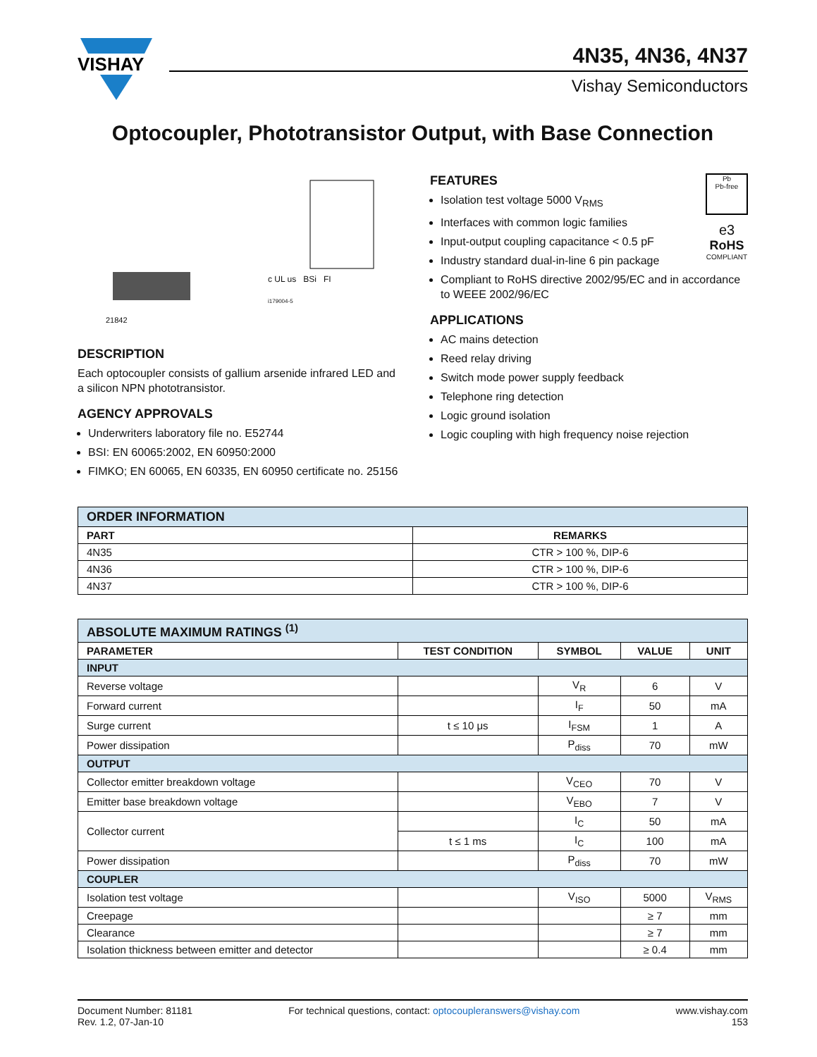VISHAY
4N35, 4N36, 4N37
Vishay Semiconductors
Optocoupler, Phototransistor Output, with Base Connection
21842
c UL us BSi FI
i179004-5
DESCRIPTION
Each optocoupler consists of gallium arsenide infrared LED and a silicon NPN phototransistor.
AGENCY APPROVALS
Underwriters laboratory file no. E52744
BSI: EN 60065:2002, EN 60950:2000
FIMKO; EN 60065, EN 60335, EN 60950 certificate no. 25156
Pb
Pb-free
e3
RoHS
COMPLIANT
FEATURES
Isolation test voltage 5000 V<sub>RMS</sub>
Interfaces with common logic families
Input-output coupling capacitance < 0.5 pF
Industry standard dual-in-line 6 pin package
Compliant to RoHS directive 2002/95/EC and in accordance to WEEE 2002/96/EC
APPLICATIONS
AC mains detection
Reed relay driving
Switch mode power supply feedback
Telephone ring detection
Logic ground isolation
Logic coupling with high frequency noise rejection
| ORDER INFORMATION | |
| --- | --- |
| PART | REMARKS |
| 4N35 | CTR > 100 %, DIP-6 |
| 4N36 | CTR > 100 %, DIP-6 |
| 4N37 | CTR > 100 %, DIP-6 |
| ABSOLUTE MAXIMUM RATINGS <sup>(1)</sup> | | | | |
| --- | --- | --- | --- | --- |
| PARAMETER | TEST CONDITION | SYMBOL | VALUE | UNIT |
| INPUT | | | | |
| Reverse voltage | | V<sub>R</sub> | 6 | V |
| Forward current | | I<sub>F</sub> | 50 | mA |
| Surge current | t ≤ 10 μs | I<sub>FSM</sub> | 1 | A |
| Power dissipation | | P<sub>diss</sub> | 70 | mW |
| OUTPUT | | | | |
| Collector emitter breakdown voltage | | V<sub>CEO</sub> | 70 | V |
| Emitter base breakdown voltage | | V<sub>EBO</sub> | 7 | V |
| Collector current | | I<sub>C</sub> | 50 | mA |
| | t ≤ 1 ms | I<sub>C</sub> | 100 | mA |
| Power dissipation | | P<sub>diss</sub> | 70 | mW |
| COUPLER | | | | |
| Isolation test voltage | | V<sub>ISO</sub> | 5000 | V<sub>RMS</sub> |
| Creepage | | | ≥ 7 | mm |
| Clearance | | | ≥ 7 | mm |
| Isolation thickness between emitter and detector | | | ≥ 0.4 | mm |
Document Number: 81181
Rev. 1.2, 07-Jan-10
For technical questions, contact: optocoupleranswers@vishay.com
www.vishay.com
153